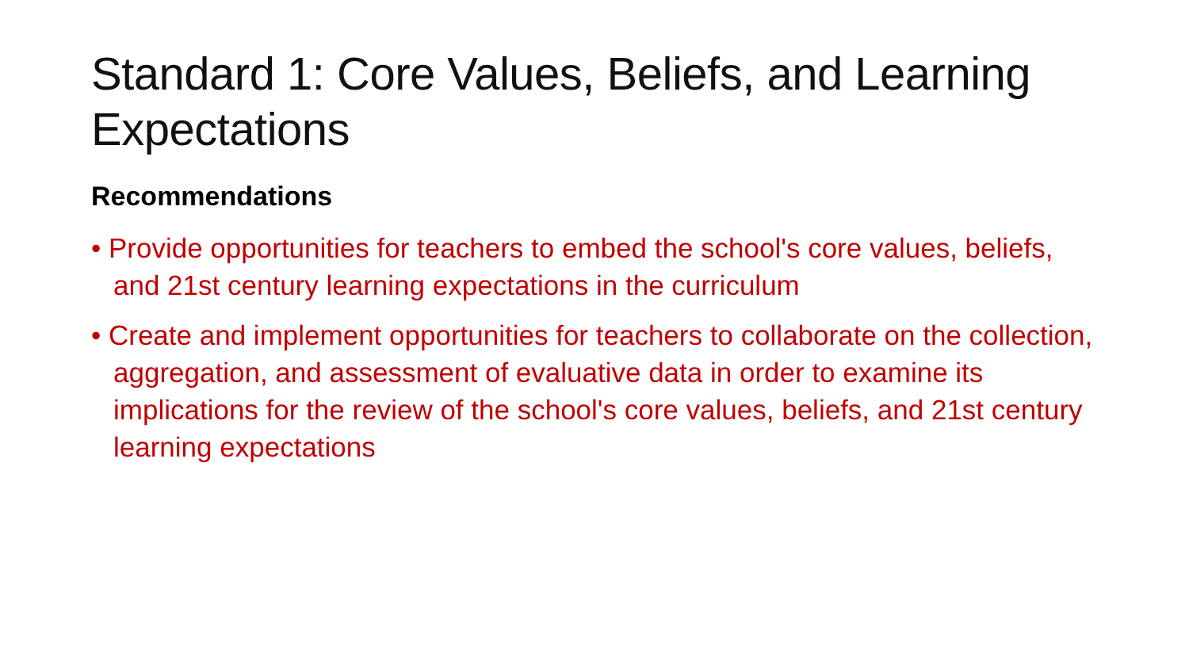Standard 1: Core Values, Beliefs, and Learning Expectations
Recommendations
• Provide opportunities for teachers to embed the school's core values, beliefs, and 21st century learning expectations in the curriculum
• Create and implement opportunities for teachers to collaborate on the collection, aggregation, and assessment of evaluative data in order to examine its implications for the review of the school's core values, beliefs, and 21st century learning expectations